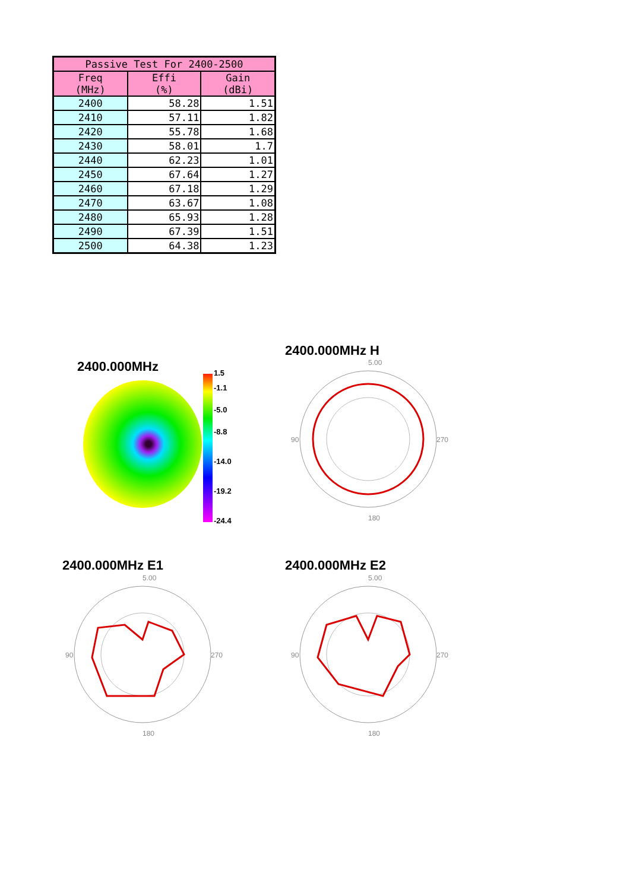| Passive Test For 2400-2500 | | |
| --- | --- | --- |
| Freq (MHz) | Effi (%) | Gain (dBi) |
| 2400 | 58.28 | 1.51 |
| 2410 | 57.11 | 1.82 |
| 2420 | 55.78 | 1.68 |
| 2430 | 58.01 | 1.7 |
| 2440 | 62.23 | 1.01 |
| 2450 | 67.64 | 1.27 |
| 2460 | 67.18 | 1.29 |
| 2470 | 63.67 | 1.08 |
| 2480 | 65.93 | 1.28 |
| 2490 | 67.39 | 1.51 |
| 2500 | 64.38 | 1.23 |
2400.000MHz
1.5
-1.1
-5.0
-8.8
-14.0
-19.2
-24.4
2400.000MHz H
5.00
90
270
180
2400.000MHz E1
5.00
90
270
180
2400.000MHz E2
5.00
90
270
180